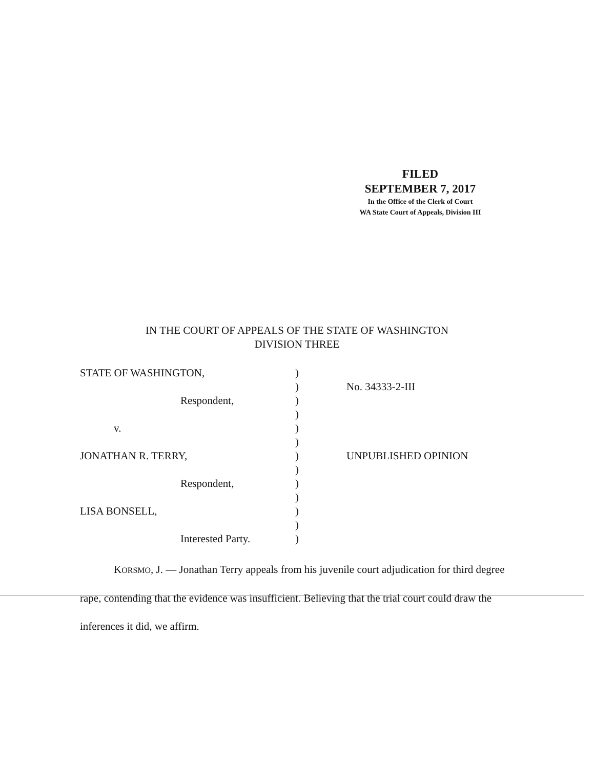FILED
SEPTEMBER 7, 2017
In the Office of the Clerk of Court
WA State Court of Appeals, Division III
IN THE COURT OF APPEALS OF THE STATE OF WASHINGTON
DIVISION THREE
| STATE OF WASHINGTON, | ) | |
| | ) | No. 34333-2-III |
| Respondent, | ) | |
| | ) | |
| v. | ) | |
| | ) | |
| JONATHAN R. TERRY, | ) | UNPUBLISHED OPINION |
| | ) | |
| Respondent, | ) | |
| | ) | |
| LISA BONSELL, | ) | |
| | ) | |
| Interested Party. | ) | |
KORSMO, J. — Jonathan Terry appeals from his juvenile court adjudication for third degree rape, contending that the evidence was insufficient. Believing that the trial court could draw the inferences it did, we affirm.